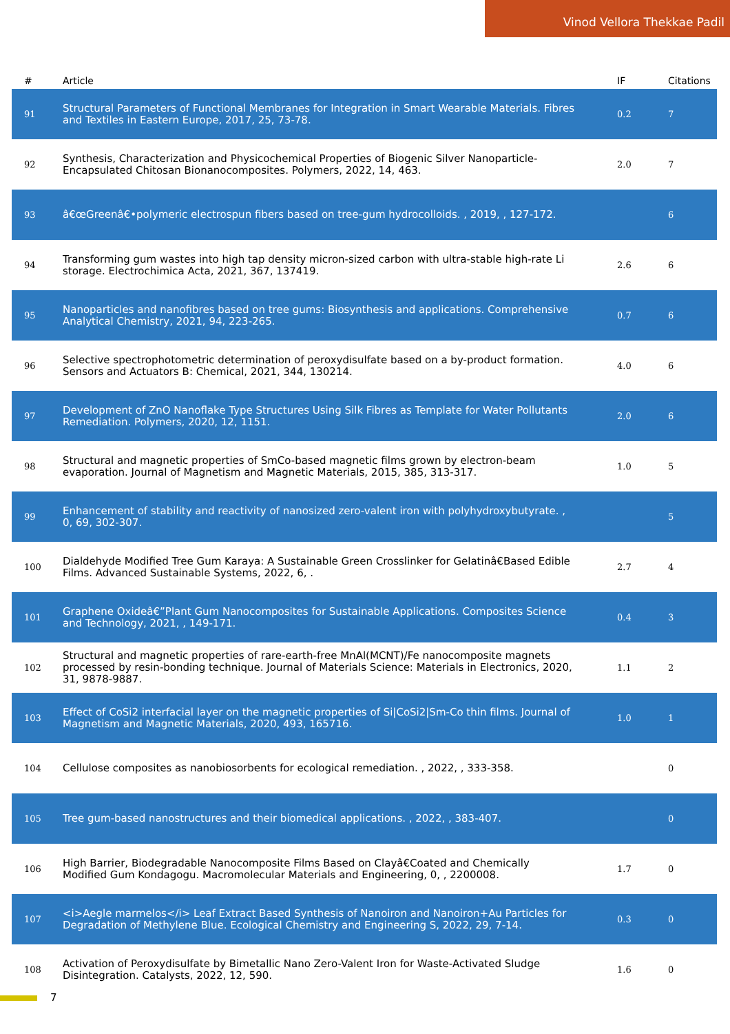Vinod Vellora Thekkae Padil
| # | Article | IF | Citations |
| --- | --- | --- | --- |
| 91 | Structural Parameters of Functional Membranes for Integration in Smart Wearable Materials. Fibres and Textiles in Eastern Europe, 2017, 25, 73-78. | 0.2 | 7 |
| 92 | Synthesis, Characterization and Physicochemical Properties of Biogenic Silver Nanoparticle-Encapsulated Chitosan Bionanocomposites. Polymers, 2022, 14, 463. | 2.0 | 7 |
| 93 | â€œGreenâ€•polymeric electrospun fibers based on tree-gum hydrocolloids. , 2019, , 127-172. | | 6 |
| 94 | Transforming gum wastes into high tap density micron-sized carbon with ultra-stable high-rate Li storage. Electrochimica Acta, 2021, 367, 137419. | 2.6 | 6 |
| 95 | Nanoparticles and nanofibres based on tree gums: Biosynthesis and applications. Comprehensive Analytical Chemistry, 2021, 94, 223-265. | 0.7 | 6 |
| 96 | Selective spectrophotometric determination of peroxydisulfate based on a by-product formation. Sensors and Actuators B: Chemical, 2021, 344, 130214. | 4.0 | 6 |
| 97 | Development of ZnO Nanoflake Type Structures Using Silk Fibres as Template for Water Pollutants Remediation. Polymers, 2020, 12, 1151. | 2.0 | 6 |
| 98 | Structural and magnetic properties of SmCo-based magnetic films grown by electron-beam evaporation. Journal of Magnetism and Magnetic Materials, 2015, 385, 313-317. | 1.0 | 5 |
| 99 | Enhancement of stability and reactivity of nanosized zero-valent iron with polyhydroxybutyrate. , 0, 69, 302-307. | | 5 |
| 100 | Dialdehyde Modified Tree Gum Karaya: A Sustainable Green Crosslinker for Gelatinâ€Based Edible Films. Advanced Sustainable Systems, 2022, 6, . | 2.7 | 4 |
| 101 | Graphene Oxideâ€”Plant Gum Nanocomposites for Sustainable Applications. Composites Science and Technology, 2021, , 149-171. | 0.4 | 3 |
| 102 | Structural and magnetic properties of rare-earth-free MnAl(MCNT)/Fe nanocomposite magnets processed by resin-bonding technique. Journal of Materials Science: Materials in Electronics, 2020, 31, 9878-9887. | 1.1 | 2 |
| 103 | Effect of CoSi2 interfacial layer on the magnetic properties of Si/CoSi2/Sm-Co thin films. Journal of Magnetism and Magnetic Materials, 2020, 493, 165716. | 1.0 | 1 |
| 104 | Cellulose composites as nanobiosorbents for ecological remediation. , 2022, , 333-358. | | 0 |
| 105 | Tree gum-based nanostructures and their biomedical applications. , 2022, , 383-407. | | 0 |
| 106 | High Barrier, Biodegradable Nanocomposite Films Based on Clayâ€Coated and Chemically Modified Gum Kondagogu. Macromolecular Materials and Engineering, 0, , 2200008. | 1.7 | 0 |
| 107 | <i>Aegle marmelos</i> Leaf Extract Based Synthesis of Nanoiron and Nanoiron+Au Particles for Degradation of Methylene Blue. Ecological Chemistry and Engineering S, 2022, 29, 7-14. | 0.3 | 0 |
| 108 | Activation of Peroxydisulfate by Bimetallic Nano Zero-Valent Iron for Waste-Activated Sludge Disintegration. Catalysts, 2022, 12, 590. | 1.6 | 0 |
7